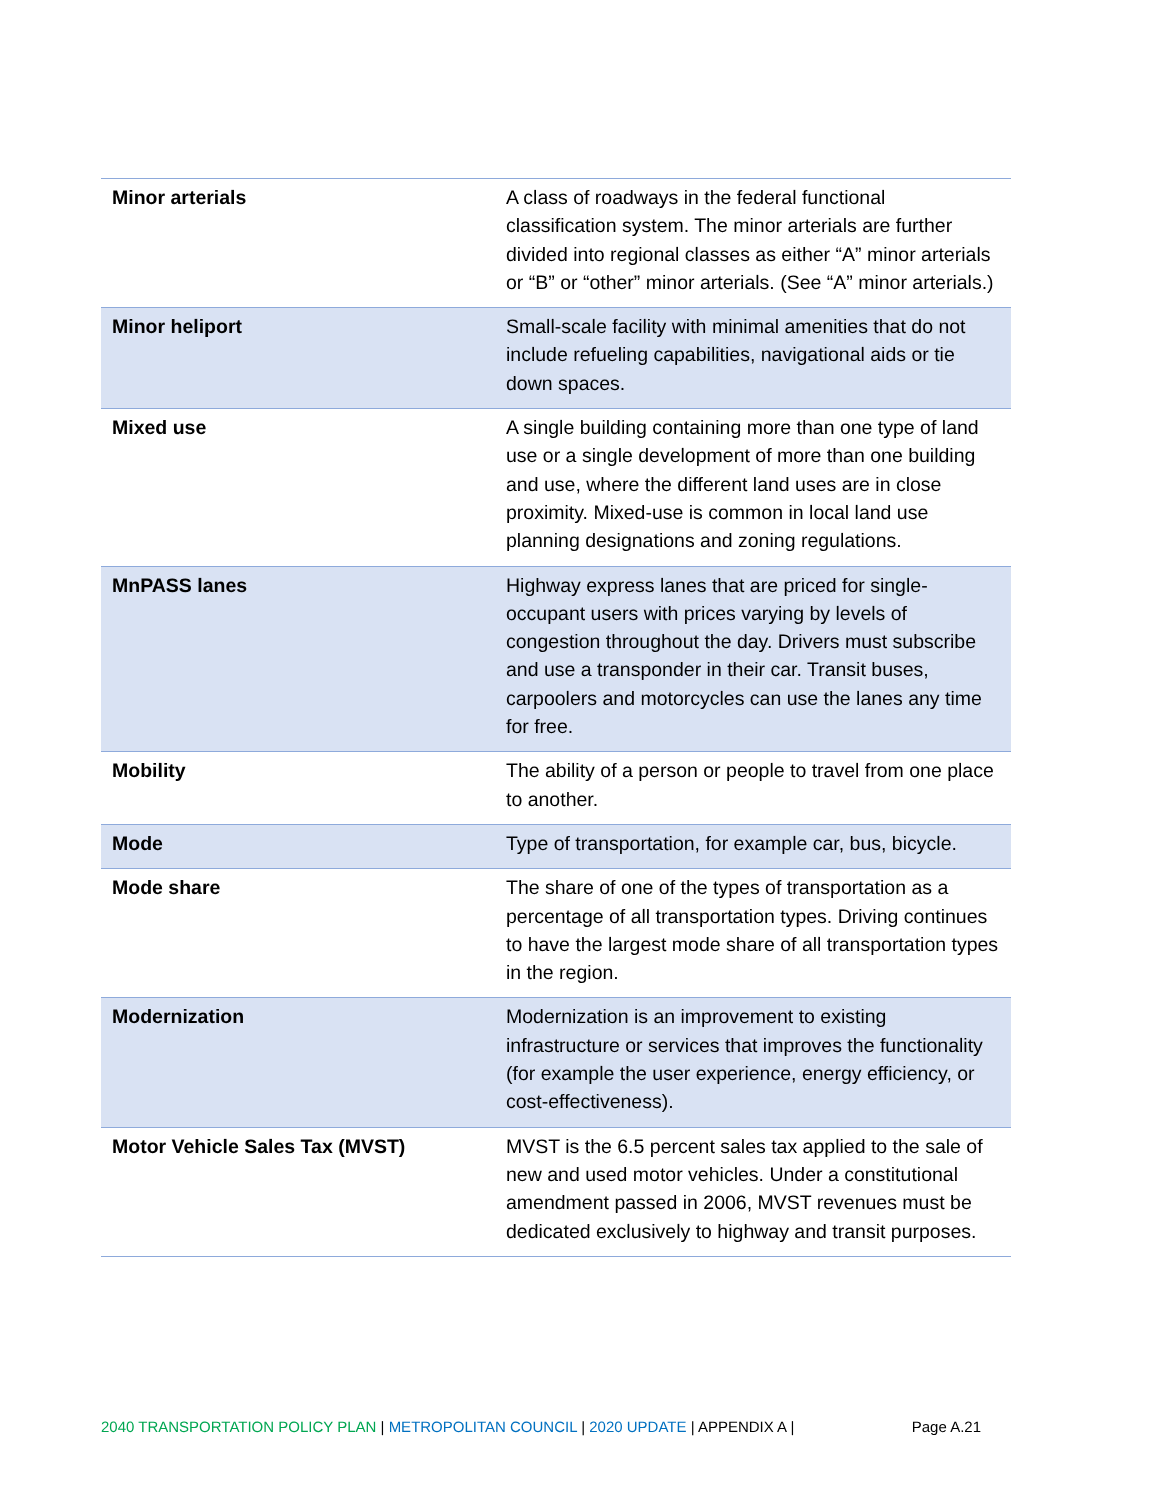| Minor arterials | A class of roadways in the federal functional classification system. The minor arterials are further divided into regional classes as either “A” minor arterials or “B” or “other” minor arterials. (See “A” minor arterials.) |
| Minor heliport | Small-scale facility with minimal amenities that do not include refueling capabilities, navigational aids or tie down spaces. |
| Mixed use | A single building containing more than one type of land use or a single development of more than one building and use, where the different land uses are in close proximity. Mixed-use is common in local land use planning designations and zoning regulations. |
| MnPASS lanes | Highway express lanes that are priced for single-occupant users with prices varying by levels of congestion throughout the day. Drivers must subscribe and use a transponder in their car. Transit buses, carpoolers and motorcycles can use the lanes any time for free. |
| Mobility | The ability of a person or people to travel from one place to another. |
| Mode | Type of transportation, for example car, bus, bicycle. |
| Mode share | The share of one of the types of transportation as a percentage of all transportation types. Driving continues to have the largest mode share of all transportation types in the region. |
| Modernization | Modernization is an improvement to existing infrastructure or services that improves the functionality (for example the user experience, energy efficiency, or cost-effectiveness). |
| Motor Vehicle Sales Tax (MVST) | MVST is the 6.5 percent sales tax applied to the sale of new and used motor vehicles. Under a constitutional amendment passed in 2006, MVST revenues must be dedicated exclusively to highway and transit purposes. |
2040 TRANSPORTATION POLICY PLAN | METROPOLITAN COUNCIL | 2020 UPDATE | APPENDIX A | Page A.21